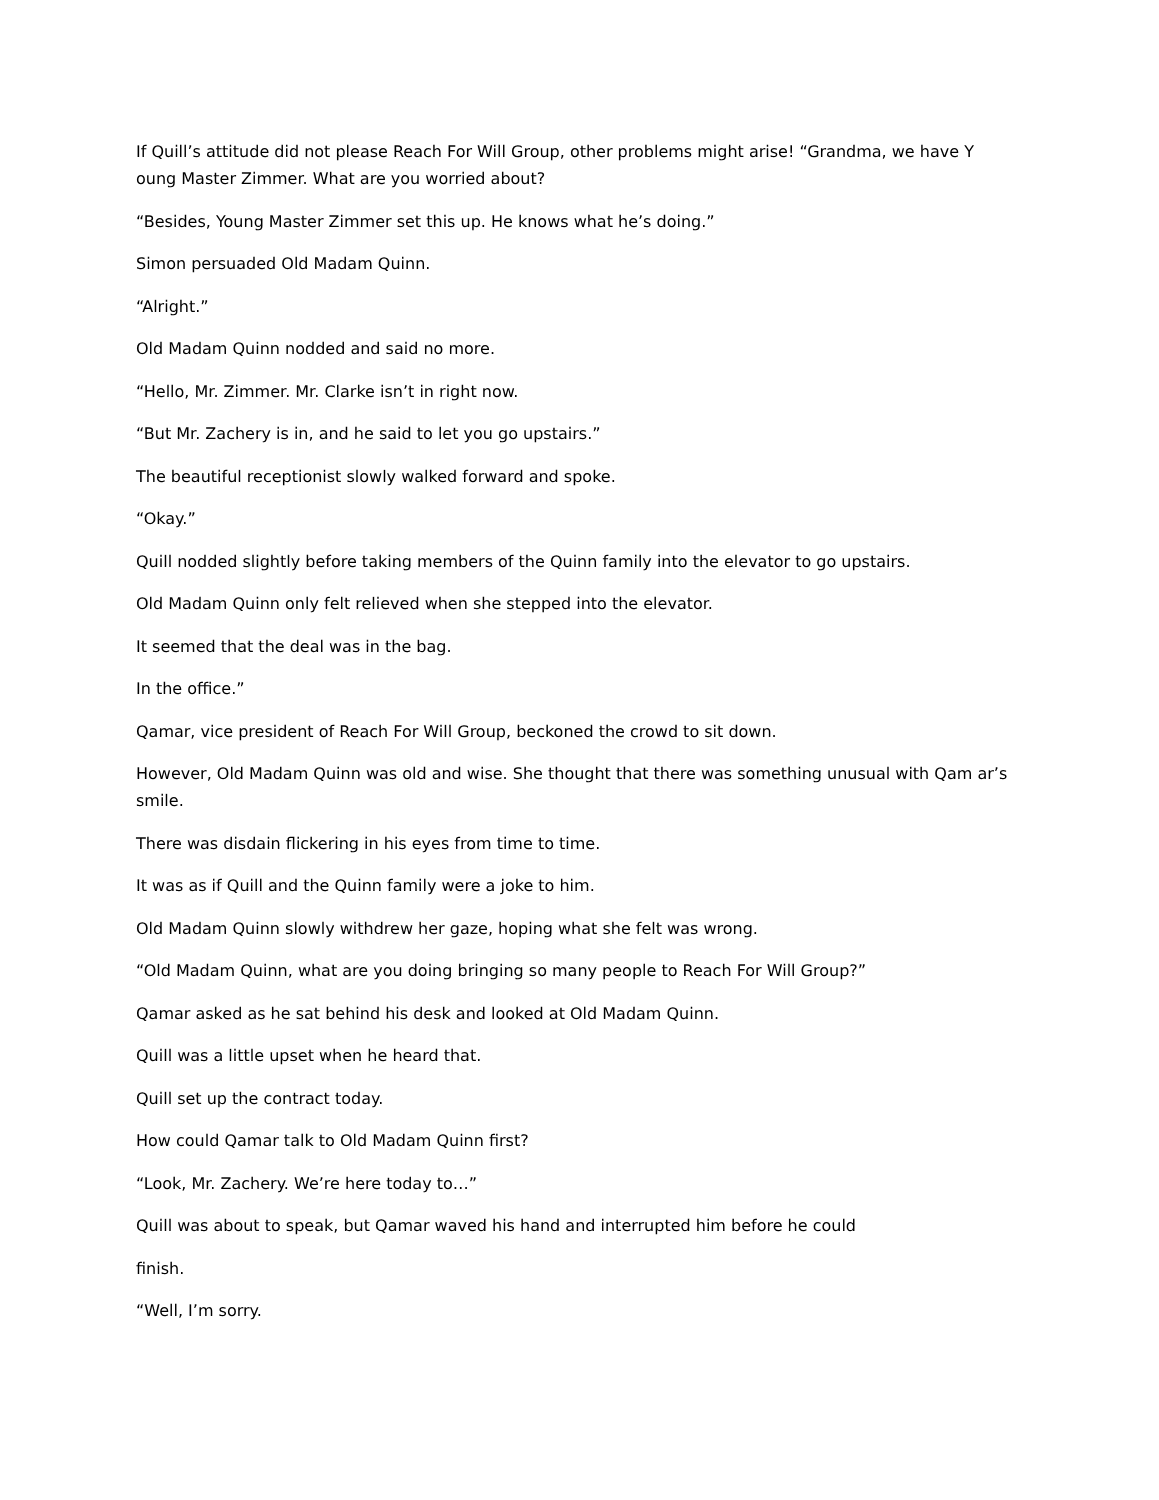If Quill’s attitude did not please Reach For Will Group, other problems might arise! “Grandma, we have Y oung Master Zimmer. What are you worried about?
“Besides, Young Master Zimmer set this up. He knows what he’s doing.”
Simon persuaded Old Madam Quinn.
“Alright.”
Old Madam Quinn nodded and said no more.
“Hello, Mr. Zimmer. Mr. Clarke isn’t in right now.
“But Mr. Zachery is in, and he said to let you go upstairs.”
The beautiful receptionist slowly walked forward and spoke.
“Okay.”
Quill nodded slightly before taking members of the Quinn family into the elevator to go upstairs.
Old Madam Quinn only felt relieved when she stepped into the elevator.
It seemed that the deal was in the bag.
In the office.”
Qamar, vice president of Reach For Will Group, beckoned the crowd to sit down.
However, Old Madam Quinn was old and wise. She thought that there was something unusual with Qam ar’s smile.
There was disdain flickering in his eyes from time to time.
It was as if Quill and the Quinn family were a joke to him.
Old Madam Quinn slowly withdrew her gaze, hoping what she felt was wrong.
“Old Madam Quinn, what are you doing bringing so many people to Reach For Will Group?”
Qamar asked as he sat behind his desk and looked at Old Madam Quinn.
Quill was a little upset when he heard that.
Quill set up the contract today.
How could Qamar talk to Old Madam Quinn first?
“Look, Mr. Zachery. We’re here today to…”
Quill was about to speak, but Qamar waved his hand and interrupted him before he could
finish.
“Well, I’m sorry.